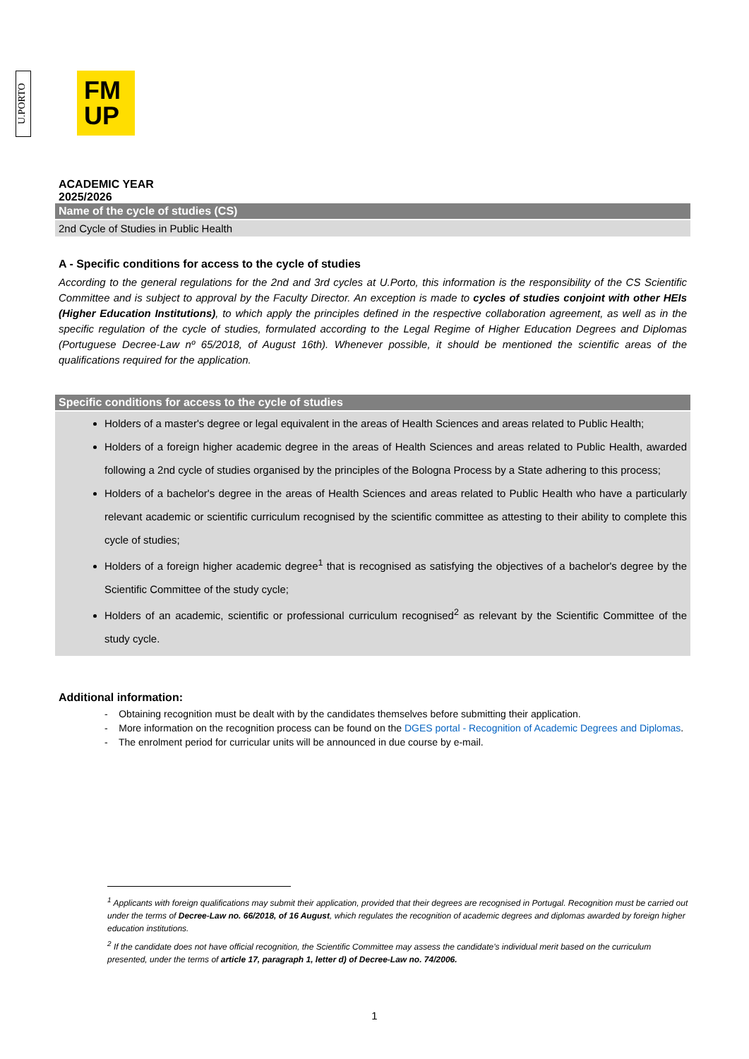U.PORTO
FM
UP
ACADEMIC YEAR
2025/2026
Name of the cycle of studies (CS)
2nd Cycle of Studies in Public Health
A - Specific conditions for access to the cycle of studies
According to the general regulations for the 2nd and 3rd cycles at U.Porto, this information is the responsibility of the CS Scientific Committee and is subject to approval by the Faculty Director. An exception is made to cycles of studies conjoint with other HEIs (Higher Education Institutions), to which apply the principles defined in the respective collaboration agreement, as well as in the specific regulation of the cycle of studies, formulated according to the Legal Regime of Higher Education Degrees and Diplomas (Portuguese Decree-Law nº 65/2018, of August 16th). Whenever possible, it should be mentioned the scientific areas of the qualifications required for the application.
Specific conditions for access to the cycle of studies
Holders of a master's degree or legal equivalent in the areas of Health Sciences and areas related to Public Health;
Holders of a foreign higher academic degree in the areas of Health Sciences and areas related to Public Health, awarded following a 2nd cycle of studies organised by the principles of the Bologna Process by a State adhering to this process;
Holders of a bachelor's degree in the areas of Health Sciences and areas related to Public Health who have a particularly relevant academic or scientific curriculum recognised by the scientific committee as attesting to their ability to complete this cycle of studies;
Holders of a foreign higher academic degree<sup>1</sup> that is recognised as satisfying the objectives of a bachelor's degree by the Scientific Committee of the study cycle;
Holders of an academic, scientific or professional curriculum recognised<sup>2</sup> as relevant by the Scientific Committee of the study cycle.
Additional information:
- Obtaining recognition must be dealt with by the candidates themselves before submitting their application.
- More information on the recognition process can be found on the DGES portal - Recognition of Academic Degrees and Diplomas.
- The enrolment period for curricular units will be announced in due course by e-mail.
<sup>1</sup> Applicants with foreign qualifications may submit their application, provided that their degrees are recognised in Portugal. Recognition must be carried out under the terms of Decree-Law no. 66/2018, of 16 August, which regulates the recognition of academic degrees and diplomas awarded by foreign higher education institutions.
<sup>2</sup> If the candidate does not have official recognition, the Scientific Committee may assess the candidate's individual merit based on the curriculum presented, under the terms of article 17, paragraph 1, letter d) of Decree-Law no. 74/2006.
1